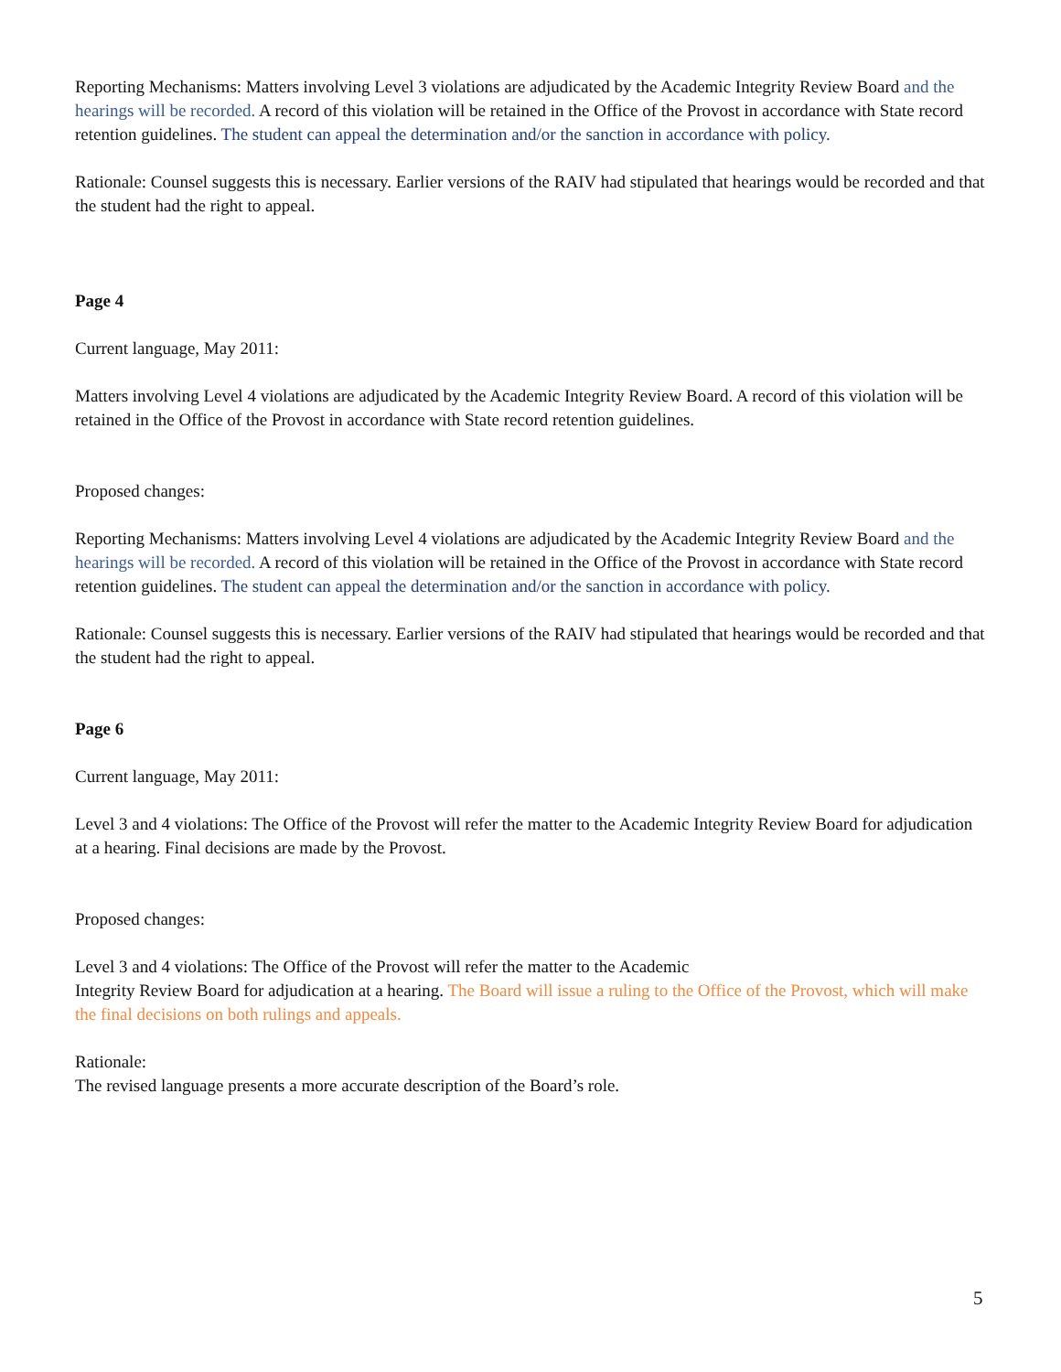Reporting Mechanisms: Matters involving Level 3 violations are adjudicated by the Academic Integrity Review Board and the hearings will be recorded. A record of this violation will be retained in the Office of the Provost in accordance with State record retention guidelines. The student can appeal the determination and/or the sanction in accordance with policy.
Rationale: Counsel suggests this is necessary. Earlier versions of the RAIV had stipulated that hearings would be recorded and that the student had the right to appeal.
Page 4
Current language, May 2011:
Matters involving Level 4 violations are adjudicated by the Academic Integrity Review Board. A record of this violation will be retained in the Office of the Provost in accordance with State record retention guidelines.
Proposed changes:
Reporting Mechanisms: Matters involving Level 4 violations are adjudicated by the Academic Integrity Review Board and the hearings will be recorded. A record of this violation will be retained in the Office of the Provost in accordance with State record retention guidelines. The student can appeal the determination and/or the sanction in accordance with policy.
Rationale: Counsel suggests this is necessary. Earlier versions of the RAIV had stipulated that hearings would be recorded and that the student had the right to appeal.
Page 6
Current language, May 2011:
Level 3 and 4 violations: The Office of the Provost will refer the matter to the Academic Integrity Review Board for adjudication at a hearing. Final decisions are made by the Provost.
Proposed changes:
Level 3 and 4 violations: The Office of the Provost will refer the matter to the Academic
Integrity Review Board for adjudication at a hearing. The Board will issue a ruling to the Office of the Provost, which will make the final decisions on both rulings and appeals.
Rationale:
The revised language presents a more accurate description of the Board’s role.
5